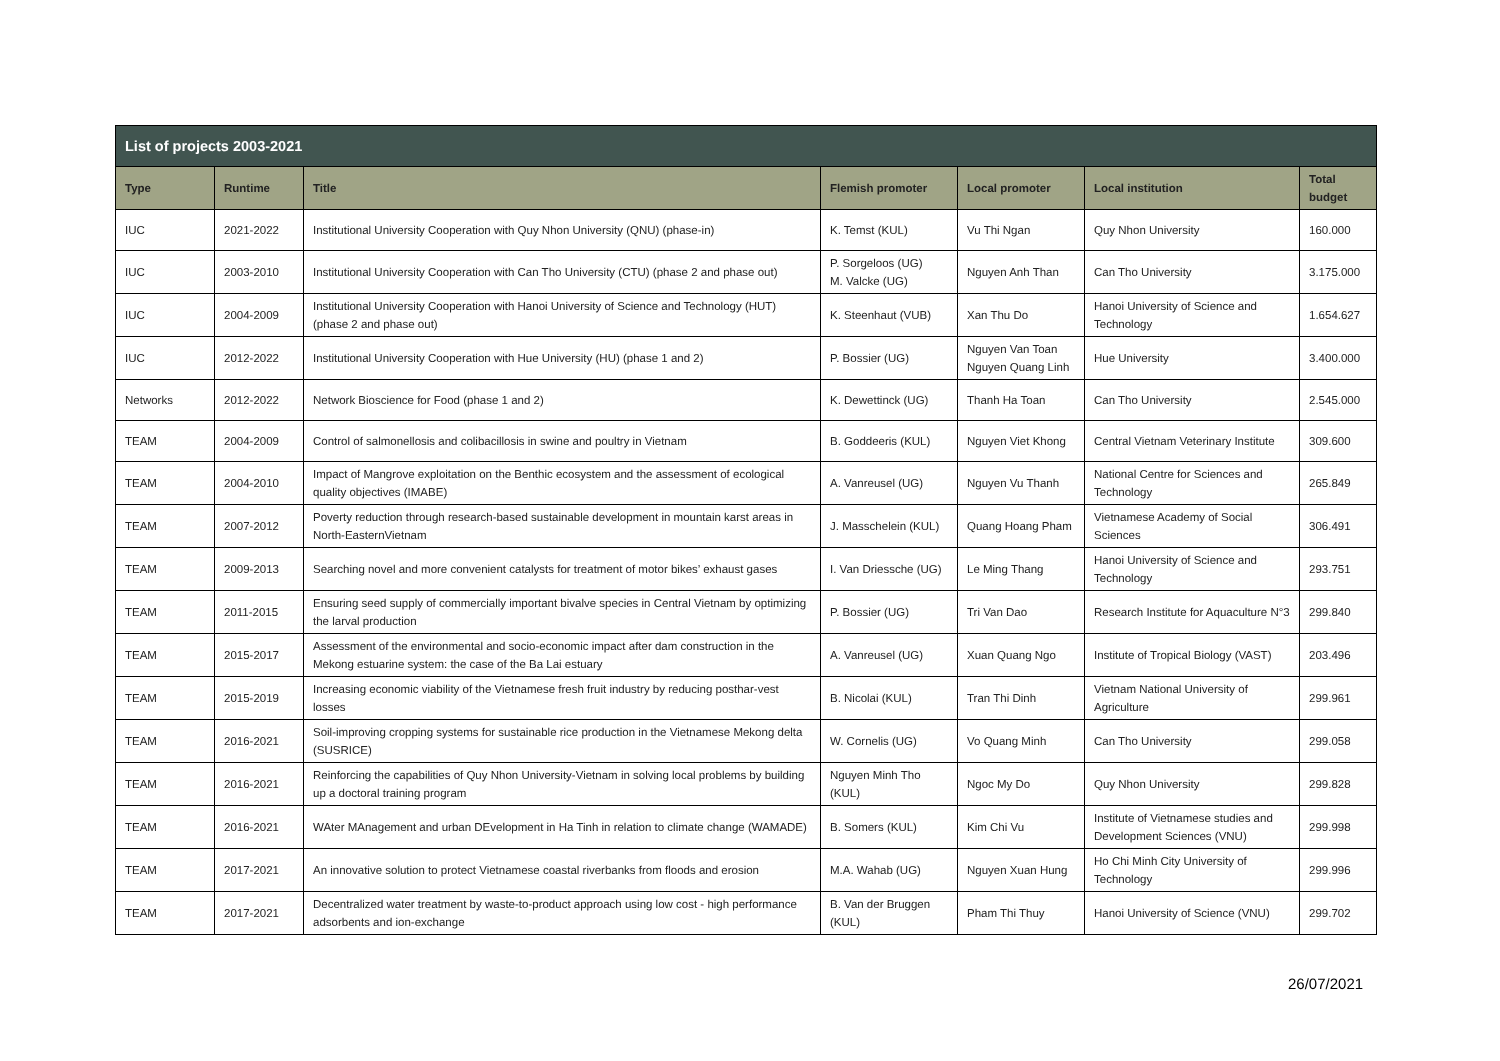| List of projects 2003-2021 | | | | | | |
| --- | --- | --- | --- | --- | --- | --- |
| Type | Runtime | Title | Flemish promoter | Local promoter | Local institution | Total budget |
| IUC | 2021-2022 | Institutional University Cooperation with Quy Nhon University (QNU) (phase-in) | K. Temst (KUL) | Vu Thi Ngan | Quy Nhon University | 160.000 |
| IUC | 2003-2010 | Institutional University Cooperation with Can Tho University (CTU) (phase 2 and phase out) | P. Sorgeloos (UG) M. Valcke (UG) | Nguyen Anh Than | Can Tho University | 3.175.000 |
| IUC | 2004-2009 | Institutional University Cooperation with Hanoi University of Science and Technology (HUT) (phase 2 and phase out) | K. Steenhaut (VUB) | Xan Thu Do | Hanoi University of Science and Technology | 1.654.627 |
| IUC | 2012-2022 | Institutional University Cooperation with Hue University (HU) (phase 1 and 2) | P. Bossier (UG) | Nguyen Van Toan Nguyen Quang Linh | Hue University | 3.400.000 |
| Networks | 2012-2022 | Network Bioscience for Food (phase 1 and 2) | K. Dewettinck (UG) | Thanh Ha Toan | Can Tho University | 2.545.000 |
| TEAM | 2004-2009 | Control of salmonellosis and colibacillosis in swine and poultry in Vietnam | B. Goddeeris (KUL) | Nguyen Viet Khong | Central Vietnam Veterinary Institute | 309.600 |
| TEAM | 2004-2010 | Impact of Mangrove exploitation on the Benthic ecosystem and the assessment of ecological quality objectives (IMABE) | A. Vanreusel (UG) | Nguyen Vu Thanh | National Centre for Sciences and Technology | 265.849 |
| TEAM | 2007-2012 | Poverty reduction through research-based sustainable development in mountain karst areas in North-EasternVietnam | J. Masschelein (KUL) | Quang Hoang Pham | Vietnamese Academy of Social Sciences | 306.491 |
| TEAM | 2009-2013 | Searching novel and more convenient catalysts for treatment of motor bikes’ exhaust gases | I. Van Driessche (UG) | Le Ming Thang | Hanoi University of Science and Technology | 293.751 |
| TEAM | 2011-2015 | Ensuring seed supply of commercially important bivalve species in Central Vietnam by optimizing the larval production | P. Bossier (UG) | Tri Van Dao | Research Institute for Aquaculture N°3 | 299.840 |
| TEAM | 2015-2017 | Assessment of the environmental and socio-economic impact after dam construction in the Mekong estuarine system: the case of the Ba Lai estuary | A. Vanreusel (UG) | Xuan Quang Ngo | Institute of Tropical Biology (VAST) | 203.496 |
| TEAM | 2015-2019 | Increasing economic viability of the Vietnamese fresh fruit industry by reducing posthar-vest losses | B. Nicolai (KUL) | Tran Thi Dinh | Vietnam National University of Agriculture | 299.961 |
| TEAM | 2016-2021 | Soil-improving cropping systems for sustainable rice production in the Vietnamese Mekong delta (SUSRICE) | W. Cornelis (UG) | Vo Quang Minh | Can Tho University | 299.058 |
| TEAM | 2016-2021 | Reinforcing the capabilities of Quy Nhon University-Vietnam in solving local problems by building up a doctoral training program | Nguyen Minh Tho (KUL) | Ngoc My Do | Quy Nhon University | 299.828 |
| TEAM | 2016-2021 | WAter MAnagement and urban DEvelopment in Ha Tinh in relation to climate change (WAMADE) | B. Somers (KUL) | Kim Chi Vu | Institute of Vietnamese studies and Development Sciences (VNU) | 299.998 |
| TEAM | 2017-2021 | An innovative solution to protect Vietnamese coastal riverbanks from floods and erosion | M.A. Wahab (UG) | Nguyen Xuan Hung | Ho Chi Minh City University of Technology | 299.996 |
| TEAM | 2017-2021 | Decentralized water treatment by waste-to-product approach using low cost - high performance adsorbents and ion-exchange | B. Van der Bruggen (KUL) | Pham Thi Thuy | Hanoi University of Science (VNU) | 299.702 |
26/07/2021